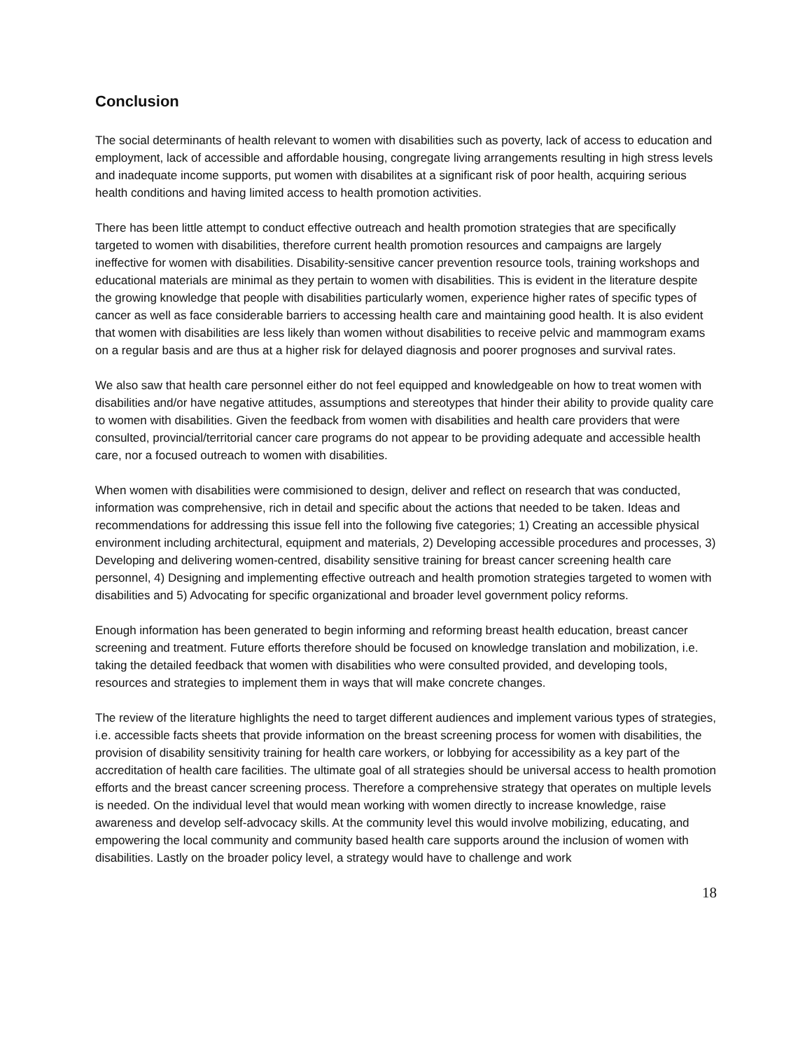Conclusion
The social determinants of health relevant to women with disabilities such as poverty, lack of access to education and employment, lack of accessible and affordable housing, congregate living arrangements resulting in high stress levels and inadequate income supports, put women with disabilites at a significant risk of poor health, acquiring serious health conditions and having limited access to health promotion activities.
There has been little attempt to conduct effective outreach and health promotion strategies that are specifically targeted to women with disabilities, therefore current health promotion resources and campaigns are largely ineffective for women with disabilities. Disability-sensitive cancer prevention resource tools, training workshops and educational materials are minimal as they pertain to women with disabilities. This is evident in the literature despite the growing knowledge that people with disabilities particularly women, experience higher rates of specific types of cancer as well as face considerable barriers to accessing health care and maintaining good health. It is also evident that women with disabilities are less likely than women without disabilities to receive pelvic and mammogram exams on a regular basis and are thus at a higher risk for delayed diagnosis and poorer prognoses and survival rates.
We also saw that health care personnel either do not feel equipped and knowledgeable on how to treat women with disabilities and/or have negative attitudes, assumptions and stereotypes that hinder their ability to provide quality care to women with disabilities. Given the feedback from women with disabilities and health care providers that were consulted, provincial/territorial cancer care programs do not appear to be providing adequate and accessible health care, nor a focused outreach to women with disabilities.
When women with disabilities were commisioned to design, deliver and reflect on research that was conducted, information was comprehensive, rich in detail and specific about the actions that needed to be taken. Ideas and recommendations for addressing this issue fell into the following five categories; 1) Creating an accessible physical environment including architectural, equipment and materials, 2) Developing accessible procedures and processes, 3) Developing and delivering women-centred, disability sensitive training for breast cancer screening health care personnel, 4) Designing and implementing effective outreach and health promotion strategies targeted to women with disabilities and 5) Advocating for specific organizational and broader level government policy reforms.
Enough information has been generated to begin informing and reforming breast health education, breast cancer screening and treatment. Future efforts therefore should be focused on knowledge translation and mobilization, i.e. taking the detailed feedback that women with disabilities who were consulted provided, and developing tools, resources and strategies to implement them in ways that will make concrete changes.
The review of the literature highlights the need to target different audiences and implement various types of strategies, i.e. accessible facts sheets that provide information on the breast screening process for women with disabilities, the provision of disability sensitivity training for health care workers, or lobbying for accessibility as a key part of the accreditation of health care facilities. The ultimate goal of all strategies should be universal access to health promotion efforts and the breast cancer screening process. Therefore a comprehensive strategy that operates on multiple levels is needed. On the individual level that would mean working with women directly to increase knowledge, raise awareness and develop self-advocacy skills. At the community level this would involve mobilizing, educating, and empowering the local community and community based health care supports around the inclusion of women with disabilities. Lastly on the broader policy level, a strategy would have to challenge and work
18